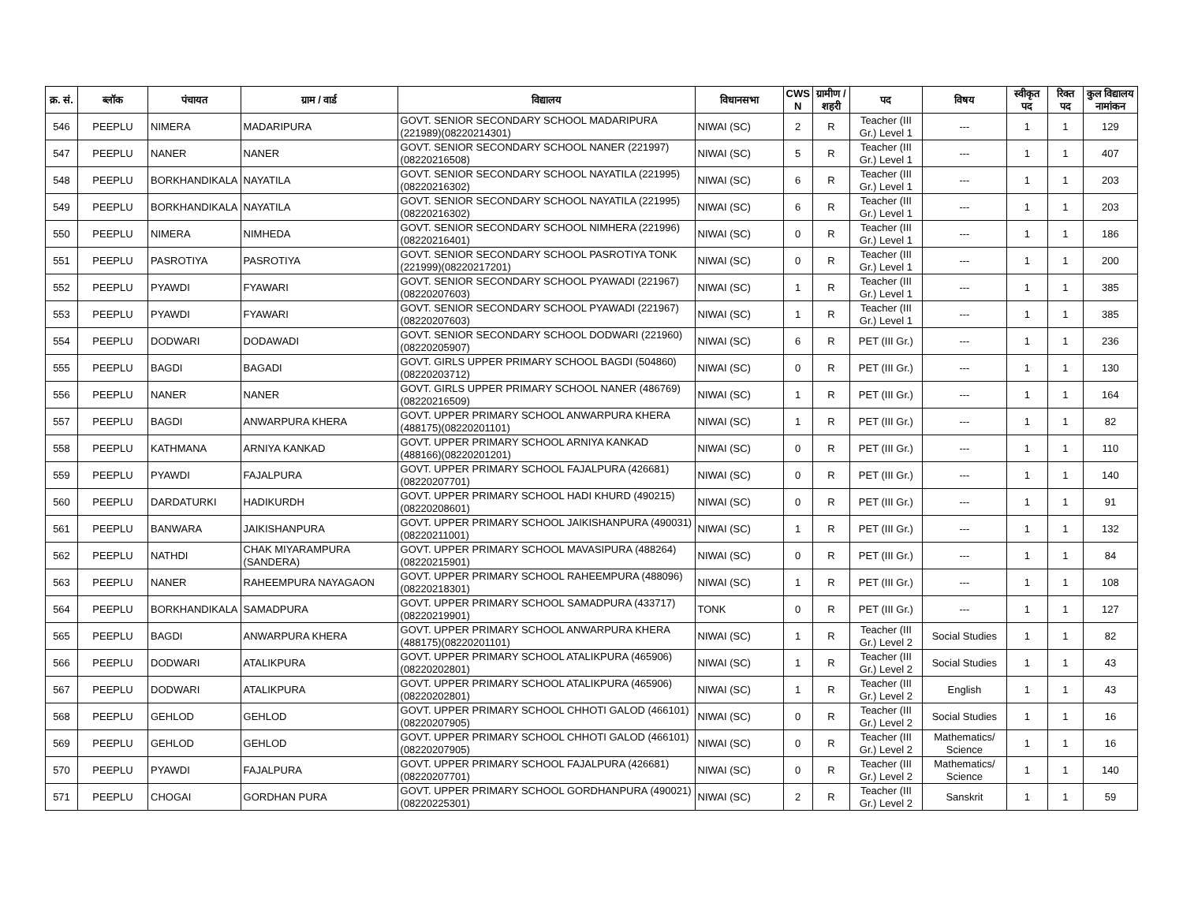| क्र. सं. | ब्लॉक | पंचायत | ग्राम / वार्ड | विद्यालय | विधानसभा | CWS N | ग्रामीण /शहरी | पद | विषय | स्वीकृत पद | रिक्त पद | कुल विद्यालय नामांकन |
| --- | --- | --- | --- | --- | --- | --- | --- | --- | --- | --- | --- | --- |
| 546 | PEEPLU | NIMERA | MADARIPURA | GOVT. SENIOR SECONDARY SCHOOL MADARIPURA (221989)(08220214301) | NIWAI (SC) | 2 | R | Teacher (III Gr.) Level 1 | --- | 1 | 1 | 129 |
| 547 | PEEPLU | NANER | NANER | GOVT. SENIOR SECONDARY SCHOOL NANER (221997)(08220216508) | NIWAI (SC) | 5 | R | Teacher (III Gr.) Level 1 | --- | 1 | 1 | 407 |
| 548 | PEEPLU | BORKHANDIKALA | NAYATILA | GOVT. SENIOR SECONDARY SCHOOL NAYATILA (221995)(08220216302) | NIWAI (SC) | 6 | R | Teacher (III Gr.) Level 1 | --- | 1 | 1 | 203 |
| 549 | PEEPLU | BORKHANDIKALA | NAYATILA | GOVT. SENIOR SECONDARY SCHOOL NAYATILA (221995)(08220216302) | NIWAI (SC) | 6 | R | Teacher (III Gr.) Level 1 | --- | 1 | 1 | 203 |
| 550 | PEEPLU | NIMERA | NIMHEDA | GOVT. SENIOR SECONDARY SCHOOL NIMHERA (221996)(08220216401) | NIWAI (SC) | 0 | R | Teacher (III Gr.) Level 1 | --- | 1 | 1 | 186 |
| 551 | PEEPLU | PASROTIYA | PASROTIYA | GOVT. SENIOR SECONDARY SCHOOL PASROTIYA TONK (221999)(08220217201) | NIWAI (SC) | 0 | R | Teacher (III Gr.) Level 1 | --- | 1 | 1 | 200 |
| 552 | PEEPLU | PYAWDI | FYAWARI | GOVT. SENIOR SECONDARY SCHOOL PYAWADI (221967)(08220207603) | NIWAI (SC) | 1 | R | Teacher (III Gr.) Level 1 | --- | 1 | 1 | 385 |
| 553 | PEEPLU | PYAWDI | FYAWARI | GOVT. SENIOR SECONDARY SCHOOL PYAWADI (221967)(08220207603) | NIWAI (SC) | 1 | R | Teacher (III Gr.) Level 1 | --- | 1 | 1 | 385 |
| 554 | PEEPLU | DODWARI | DODAWADI | GOVT. SENIOR SECONDARY SCHOOL DODWARI (221960)(08220205907) | NIWAI (SC) | 6 | R | PET (III Gr.) | --- | 1 | 1 | 236 |
| 555 | PEEPLU | BAGDI | BAGADI | GOVT. GIRLS UPPER PRIMARY SCHOOL BAGDI (504860)(08220203712) | NIWAI (SC) | 0 | R | PET (III Gr.) | --- | 1 | 1 | 130 |
| 556 | PEEPLU | NANER | NANER | GOVT. GIRLS UPPER PRIMARY SCHOOL NANER (486769)(08220216509) | NIWAI (SC) | 1 | R | PET (III Gr.) | --- | 1 | 1 | 164 |
| 557 | PEEPLU | BAGDI | ANWARPURA KHERA | GOVT. UPPER PRIMARY SCHOOL ANWARPURA KHERA (488175)(08220201101) | NIWAI (SC) | 1 | R | PET (III Gr.) | --- | 1 | 1 | 82 |
| 558 | PEEPLU | KATHMANA | ARNIYA KANKAD | GOVT. UPPER PRIMARY SCHOOL ARNIYA KANKAD (488166)(08220201201) | NIWAI (SC) | 0 | R | PET (III Gr.) | --- | 1 | 1 | 110 |
| 559 | PEEPLU | PYAWDI | FAJALPURA | GOVT. UPPER PRIMARY SCHOOL FAJALPURA (426681)(08220207701) | NIWAI (SC) | 0 | R | PET (III Gr.) | --- | 1 | 1 | 140 |
| 560 | PEEPLU | DARDATURKI | HADIKURDH | GOVT. UPPER PRIMARY SCHOOL HADI KHURD (490215)(08220208601) | NIWAI (SC) | 0 | R | PET (III Gr.) | --- | 1 | 1 | 91 |
| 561 | PEEPLU | BANWARA | JAIKISHANPURA | GOVT. UPPER PRIMARY SCHOOL JAIKISHANPURA (490031)(08220211001) | NIWAI (SC) | 1 | R | PET (III Gr.) | --- | 1 | 1 | 132 |
| 562 | PEEPLU | NATHDI | CHAK MIYARAMPURA (SANDERA) | GOVT. UPPER PRIMARY SCHOOL MAVASIPURA (488264)(08220215901) | NIWAI (SC) | 0 | R | PET (III Gr.) | --- | 1 | 1 | 84 |
| 563 | PEEPLU | NANER | RAHEEMPURA NAYAGAON | GOVT. UPPER PRIMARY SCHOOL RAHEEMPURA (488096)(08220218301) | NIWAI (SC) | 1 | R | PET (III Gr.) | --- | 1 | 1 | 108 |
| 564 | PEEPLU | BORKHANDIKALA | SAMADPURA | GOVT. UPPER PRIMARY SCHOOL SAMADPURA (433717)(08220219901) | TONK | 0 | R | PET (III Gr.) | --- | 1 | 1 | 127 |
| 565 | PEEPLU | BAGDI | ANWARPURA KHERA | GOVT. UPPER PRIMARY SCHOOL ANWARPURA KHERA (488175)(08220201101) | NIWAI (SC) | 1 | R | Teacher (III Gr.) Level 2 | Social Studies | 1 | 1 | 82 |
| 566 | PEEPLU | DODWARI | ATALIKPURA | GOVT. UPPER PRIMARY SCHOOL ATALIKPURA (465906)(08220202801) | NIWAI (SC) | 1 | R | Teacher (III Gr.) Level 2 | Social Studies | 1 | 1 | 43 |
| 567 | PEEPLU | DODWARI | ATALIKPURA | GOVT. UPPER PRIMARY SCHOOL ATALIKPURA (465906)(08220202801) | NIWAI (SC) | 1 | R | Teacher (III Gr.) Level 2 | English | 1 | 1 | 43 |
| 568 | PEEPLU | GEHLOD | GEHLOD | GOVT. UPPER PRIMARY SCHOOL CHHOTI GALOD (466101)(08220207905) | NIWAI (SC) | 0 | R | Teacher (III Gr.) Level 2 | Social Studies | 1 | 1 | 16 |
| 569 | PEEPLU | GEHLOD | GEHLOD | GOVT. UPPER PRIMARY SCHOOL CHHOTI GALOD (466101)(08220207905) | NIWAI (SC) | 0 | R | Teacher (III Gr.) Level 2 | Mathematics/ Science | 1 | 1 | 16 |
| 570 | PEEPLU | PYAWDI | FAJALPURA | GOVT. UPPER PRIMARY SCHOOL FAJALPURA (426681)(08220207701) | NIWAI (SC) | 0 | R | Teacher (III Gr.) Level 2 | Mathematics/ Science | 1 | 1 | 140 |
| 571 | PEEPLU | CHOGAI | GORDHAN PURA | GOVT. UPPER PRIMARY SCHOOL GORDHANPURA (490021)(08220225301) | NIWAI (SC) | 2 | R | Teacher (III Gr.) Level 2 | Sanskrit | 1 | 1 | 59 |